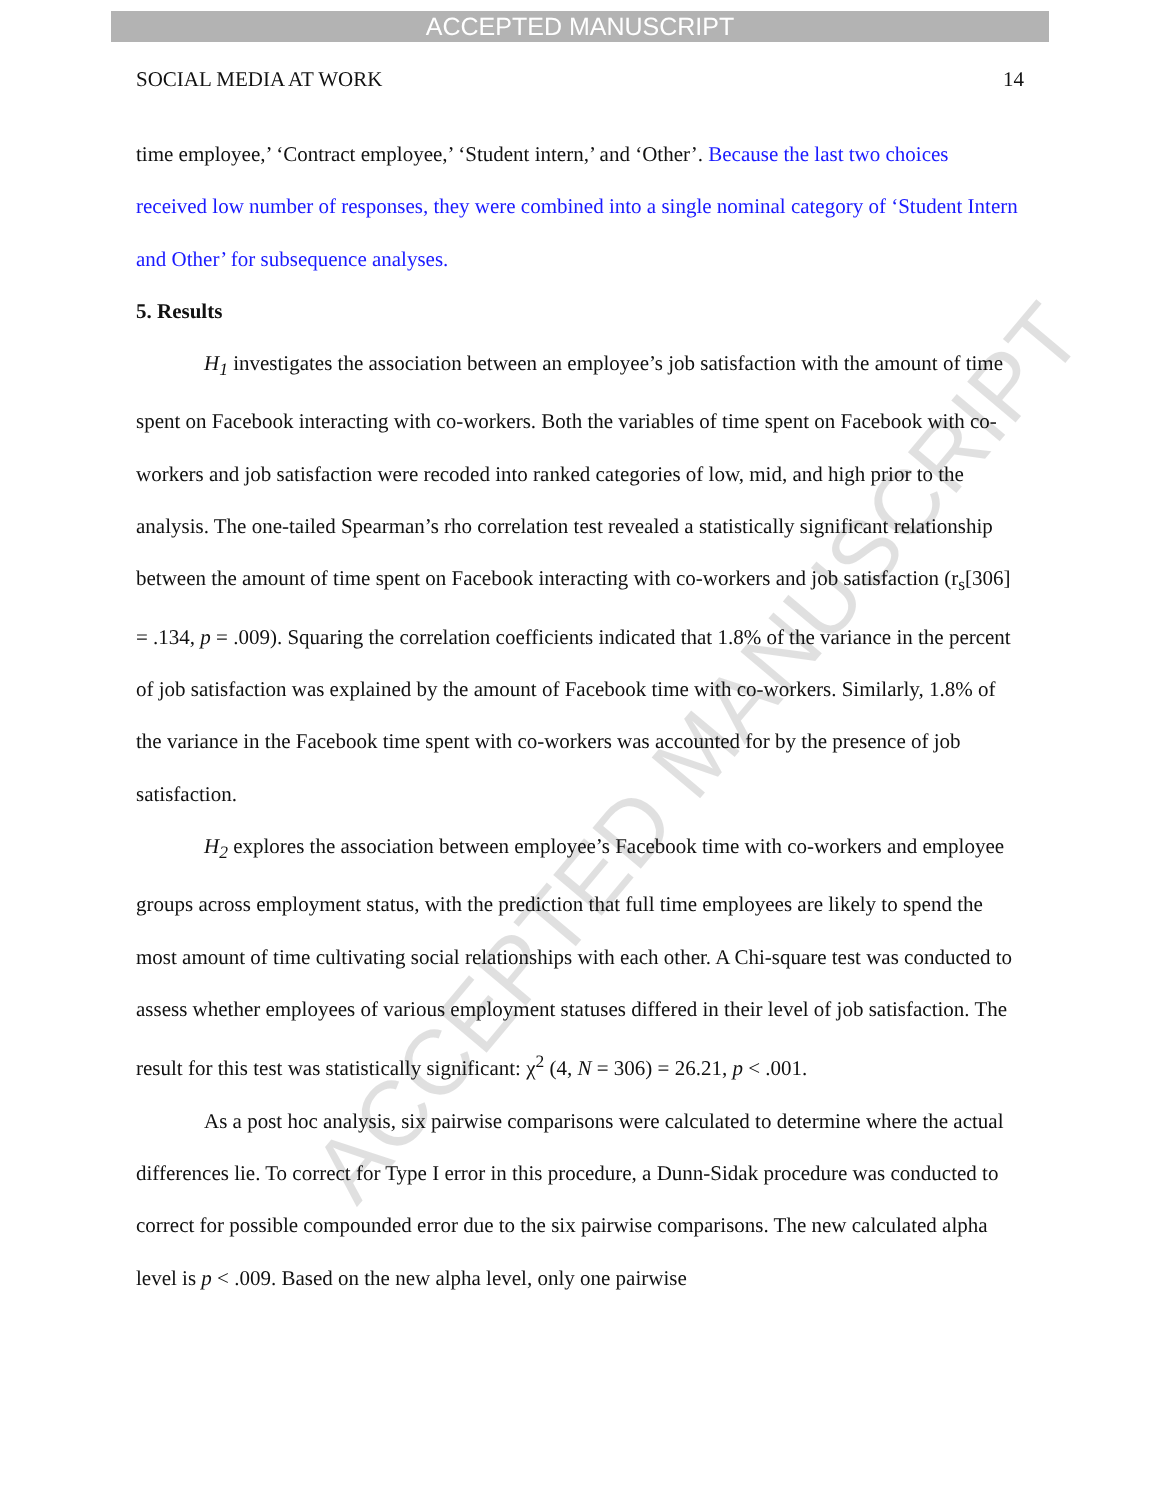ACCEPTED MANUSCRIPT
ACCEPTED MANUSCRIPT
SOCIAL MEDIA AT WORK 14
time employee,’ ‘Contract employee,’ ‘Student intern,’ and ‘Other’. Because the last two choices received low number of responses, they were combined into a single nominal category of ‘Student Intern and Other’ for subsequence analyses.
5. Results
H<sub>1</sub> investigates the association between an employee’s job satisfaction with the amount of time spent on Facebook interacting with co-workers. Both the variables of time spent on Facebook with co-workers and job satisfaction were recoded into ranked categories of low, mid, and high prior to the analysis. The one-tailed Spearman’s rho correlation test revealed a statistically significant relationship between the amount of time spent on Facebook interacting with co-workers and job satisfaction (r<sub>s</sub>[306] = .134, p = .009). Squaring the correlation coefficients indicated that 1.8% of the variance in the percent of job satisfaction was explained by the amount of Facebook time with co-workers. Similarly, 1.8% of the variance in the Facebook time spent with co-workers was accounted for by the presence of job satisfaction.
H<sub>2</sub> explores the association between employee’s Facebook time with co-workers and employee groups across employment status, with the prediction that full time employees are likely to spend the most amount of time cultivating social relationships with each other. A Chi-square test was conducted to assess whether employees of various employment statuses differed in their level of job satisfaction. The result for this test was statistically significant: χ<sup>2</sup> (4, N = 306) = 26.21, p < .001.
As a post hoc analysis, six pairwise comparisons were calculated to determine where the actual differences lie. To correct for Type I error in this procedure, a Dunn-Sidak procedure was conducted to correct for possible compounded error due to the six pairwise comparisons. The new calculated alpha level is p < .009. Based on the new alpha level, only one pairwise